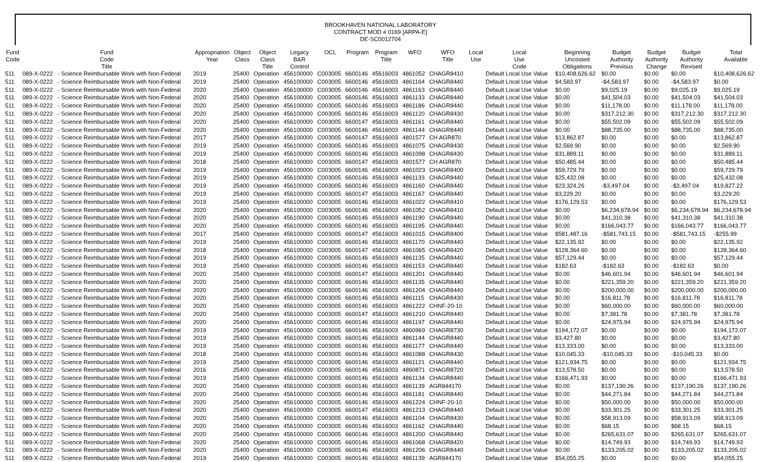BROOKHAVEN NATIONAL LABORATORY
CONTRACT MOD # 0169 [ARPA-E]
DE-SC0012704
| Fund Code | Fund Code Title | | Appropriation Year | Object Class | Object Class Title | Legacy B&R Control | OCL | Program | Program Title | WFO | WFO Title | Local Use | Local Use Code | Beginning Uncosted Obligations | Budget Authority Previous | Budget Authority Change | Budget Authority Revised | Total Available |
| --- | --- | --- | --- | --- | --- | --- | --- | --- | --- | --- | --- | --- | --- | --- | --- | --- | --- | --- |
| 511 | 089-X-0222 | - Science Reimbursable Work with Non-Federal | 2019 | 25400 | Operation | 456100000 | C003005 | 6600146 | 45616003 | 4861052 | CHAGR8410 | | Default Local Use Value | $10,408,626.62 | $0.00 | $0.00 | $0.00 | $10,408,626.62 |
| 511 | 089-X-0222 | - Science Reimbursable Work with Non-Federal | 2019 | 25400 | Operation | 456100000 | C003005 | 6600146 | 45616003 | 4861164 | CHAGR8440 | | Default Local Use Value | $4,583.97 | -$4,583.97 | $0.00 | -$4,583.97 | $0.00 |
| 511 | 089-X-0222 | - Science Reimbursable Work with Non-Federal | 2020 | 25400 | Operation | 456100000 | C003005 | 6600146 | 45616003 | 4861163 | CHAGR8440 | | Default Local Use Value | $0.00 | $9,025.19 | $0.00 | $9,025.19 | $9,025.19 |
| 511 | 089-X-0222 | - Science Reimbursable Work with Non-Federal | 2020 | 25400 | Operation | 456100000 | C003005 | 6600146 | 45616003 | 4861133 | CHAGR8440 | | Default Local Use Value | $0.00 | $41,504.03 | $0.00 | $41,504.03 | $41,504.03 |
| 511 | 089-X-0222 | - Science Reimbursable Work with Non-Federal | 2020 | 25400 | Operation | 456100000 | C003005 | 6600146 | 45616003 | 4861186 | CHAGR8440 | | Default Local Use Value | $0.00 | $11,178.00 | $0.00 | $11,178.00 | $11,178.00 |
| 511 | 089-X-0222 | - Science Reimbursable Work with Non-Federal | 2020 | 25400 | Operation | 456100000 | C003005 | 6600146 | 45616003 | 4861120 | CHAGR8430 | | Default Local Use Value | $0.00 | $317,212.30 | $0.00 | $317,212.30 | $317,212.30 |
| 511 | 089-X-0222 | - Science Reimbursable Work with Non-Federal | 2020 | 25400 | Operation | 456100000 | C003005 | 6600147 | 45616003 | 4861161 | CHAGR8440 | | Default Local Use Value | $0.00 | $55,502.09 | $0.00 | $55,502.09 | $55,502.09 |
| 511 | 089-X-0222 | - Science Reimbursable Work with Non-Federal | 2020 | 25400 | Operation | 456100000 | C003005 | 6600146 | 45616003 | 4861144 | CHAGR8440 | | Default Local Use Value | $0.00 | $88,735.00 | $0.00 | $88,735.00 | $88,735.00 |
| 511 | 089-X-0222 | - Science Reimbursable Work with Non-Federal | 2017 | 25400 | Operation | 456100000 | C003005 | 6600147 | 45616003 | 4801577 | CH AGR870 | | Default Local Use Value | $13,862.87 | $0.00 | $0.00 | $0.00 | $13,862.87 |
| 511 | 089-X-0222 | - Science Reimbursable Work with Non-Federal | 2019 | 25400 | Operation | 456100000 | C003005 | 6600146 | 45616003 | 4861075 | CHAGR8430 | | Default Local Use Value | $2,569.90 | $0.00 | $0.00 | $0.00 | $2,569.90 |
| 511 | 089-X-0222 | - Science Reimbursable Work with Non-Federal | 2019 | 25400 | Operation | 456100000 | C003005 | 6600146 | 45616003 | 4861098 | CHAGR8430 | | Default Local Use Value | $31,889.11 | $0.00 | $0.00 | $0.00 | $31,889.11 |
| 511 | 089-X-0222 | - Science Reimbursable Work with Non-Federal | 2018 | 25400 | Operation | 456100000 | C003005 | 6600147 | 45616003 | 4801577 | CH AGR870 | | Default Local Use Value | $50,485.44 | $0.00 | $0.00 | $0.00 | $50,485.44 |
| 511 | 089-X-0222 | - Science Reimbursable Work with Non-Federal | 2019 | 25400 | Operation | 456100000 | C003005 | 6600146 | 45616003 | 4861023 | CHAGR8400 | | Default Local Use Value | $59,729.79 | $0.00 | $0.00 | $0.00 | $59,729.79 |
| 511 | 089-X-0222 | - Science Reimbursable Work with Non-Federal | 2019 | 25400 | Operation | 456100000 | C003005 | 6600146 | 45616003 | 4861133 | CHAGR8440 | | Default Local Use Value | $25,432.08 | $0.00 | $0.00 | $0.00 | $25,432.08 |
| 511 | 089-X-0222 | - Science Reimbursable Work with Non-Federal | 2019 | 25400 | Operation | 456100000 | C003005 | 6600146 | 45616003 | 4861160 | CHAGR8440 | | Default Local Use Value | $23,324.26 | -$3,497.04 | $0.00 | -$3,497.04 | $19,827.22 |
| 511 | 089-X-0222 | - Science Reimbursable Work with Non-Federal | 2019 | 25400 | Operation | 456100000 | C003005 | 6600147 | 45616003 | 4861167 | CHAGR8440 | | Default Local Use Value | $3,229.20 | $0.00 | $0.00 | $0.00 | $3,229.20 |
| 511 | 089-X-0222 | - Science Reimbursable Work with Non-Federal | 2019 | 25400 | Operation | 456100000 | C003005 | 6600146 | 45616003 | 4861022 | CHAGR8410 | | Default Local Use Value | $176,129.53 | $0.00 | $0.00 | $0.00 | $176,129.53 |
| 511 | 089-X-0222 | - Science Reimbursable Work with Non-Federal | 2020 | 25400 | Operation | 456100000 | C003005 | 6600146 | 45616003 | 4861052 | CHAGR8410 | | Default Local Use Value | $0.00 | $6,234,678.94 | $0.00 | $6,234,678.94 | $6,234,678.94 |
| 511 | 089-X-0222 | - Science Reimbursable Work with Non-Federal | 2020 | 25400 | Operation | 456100000 | C003005 | 6600146 | 45616003 | 4861190 | CHAGR8440 | | Default Local Use Value | $0.00 | $41,310.38 | $0.00 | $41,310.38 | $41,310.38 |
| 511 | 089-X-0222 | - Science Reimbursable Work with Non-Federal | 2020 | 25400 | Operation | 456100000 | C003005 | 6600146 | 45616003 | 4861195 | CHAGR8440 | | Default Local Use Value | $0.00 | $166,043.77 | $0.00 | $166,043.77 | $166,043.77 |
| 511 | 089-X-0222 | - Science Reimbursable Work with Non-Federal | 2017 | 25400 | Operation | 456100000 | C003005 | 6600147 | 45616003 | 4861015 | CHAGR8400 | | Default Local Use Value | $581,487.16 | -$581,743.15 | $0.00 | -$581,743.15 | -$255.99 |
| 511 | 089-X-0222 | - Science Reimbursable Work with Non-Federal | 2019 | 25400 | Operation | 456100000 | C003005 | 6600146 | 45616003 | 4861170 | CHAGR8440 | | Default Local Use Value | $22,135.92 | $0.00 | $0.00 | $0.00 | $22,135.92 |
| 511 | 089-X-0222 | - Science Reimbursable Work with Non-Federal | 2018 | 25400 | Operation | 456100000 | C003005 | 6600147 | 45616003 | 4861065 | CHAGR8420 | | Default Local Use Value | $128,364.60 | $0.00 | $0.00 | $0.00 | $128,364.60 |
| 511 | 089-X-0222 | - Science Reimbursable Work with Non-Federal | 2019 | 25400 | Operation | 456100000 | C003005 | 6600146 | 45616003 | 4861135 | CHAGR8440 | | Default Local Use Value | $57,129.44 | $0.00 | $0.00 | $0.00 | $57,129.44 |
| 511 | 089-X-0222 | - Science Reimbursable Work with Non-Federal | 2019 | 25400 | Operation | 456100000 | C003005 | 6600146 | 45616003 | 4861153 | CHAGR8440 | | Default Local Use Value | $182.63 | -$182.63 | $0.00 | -$182.63 | $0.00 |
| 511 | 089-X-0222 | - Science Reimbursable Work with Non-Federal | 2020 | 25400 | Operation | 456100000 | C003005 | 6600147 | 45616003 | 4861201 | CHAGR8440 | | Default Local Use Value | $0.00 | $46,601.94 | $0.00 | $46,601.94 | $46,601.94 |
| 511 | 089-X-0222 | - Science Reimbursable Work with Non-Federal | 2020 | 25400 | Operation | 456100000 | C003005 | 6600146 | 45616003 | 4861135 | CHAGR8440 | | Default Local Use Value | $0.00 | $221,359.20 | $0.00 | $221,359.20 | $221,359.20 |
| 511 | 089-X-0222 | - Science Reimbursable Work with Non-Federal | 2020 | 25400 | Operation | 456100000 | C003005 | 6600146 | 45616003 | 4861204 | CHAGR8440 | | Default Local Use Value | $0.00 | $200,000.00 | $0.00 | $200,000.00 | $200,000.00 |
| 511 | 089-X-0222 | - Science Reimbursable Work with Non-Federal | 2020 | 25400 | Operation | 456100000 | C003005 | 6600146 | 45616003 | 4861115 | CHAGR8430 | | Default Local Use Value | $0.00 | $16,811.78 | $0.00 | $16,811.78 | $16,811.78 |
| 511 | 089-X-0222 | - Science Reimbursable Work with Non-Federal | 2020 | 25400 | Operation | 456100000 | C003005 | 6600146 | 45616003 | 4861222 | CHNF-20-10 | | Default Local Use Value | $0.00 | $60,000.00 | $0.00 | $60,000.00 | $60,000.00 |
| 511 | 089-X-0222 | - Science Reimbursable Work with Non-Federal | 2020 | 25400 | Operation | 456100000 | C003005 | 6600147 | 45616003 | 4861210 | CHAGR8440 | | Default Local Use Value | $0.00 | $7,381.78 | $0.00 | $7,381.78 | $7,381.78 |
| 511 | 089-X-0222 | - Science Reimbursable Work with Non-Federal | 2020 | 25400 | Operation | 456100000 | C003005 | 6600146 | 45616003 | 4861197 | CHAGR8440 | | Default Local Use Value | $0.00 | $24,975.94 | $0.00 | $24,975.94 | $24,975.94 |
| 511 | 089-X-0222 | - Science Reimbursable Work with Non-Federal | 2019 | 25400 | Operation | 456100000 | C003005 | 6600146 | 45616003 | 4860969 | CHAGR8730 | | Default Local Use Value | $194,172.07 | $0.00 | $0.00 | $0.00 | $194,172.07 |
| 511 | 089-X-0222 | - Science Reimbursable Work with Non-Federal | 2019 | 25400 | Operation | 456100000 | C003005 | 6600146 | 45616003 | 4861144 | CHAGR8440 | | Default Local Use Value | $3,427.80 | $0.00 | $0.00 | $0.00 | $3,427.80 |
| 511 | 089-X-0222 | - Science Reimbursable Work with Non-Federal | 2019 | 25400 | Operation | 456100000 | C003005 | 6600146 | 45616003 | 4861177 | CHAGR8440 | | Default Local Use Value | $13,333.00 | $0.00 | $0.00 | $0.00 | $13,333.00 |
| 511 | 089-X-0222 | - Science Reimbursable Work with Non-Federal | 2018 | 25400 | Operation | 456100000 | C003005 | 6600146 | 45616003 | 4861088 | CHAGR8430 | | Default Local Use Value | $10,045.33 | -$10,045.33 | $0.00 | -$10,045.33 | $0.00 |
| 511 | 089-X-0222 | - Science Reimbursable Work with Non-Federal | 2019 | 25400 | Operation | 456100000 | C003005 | 6600146 | 45616003 | 4861121 | CHAGR8440 | | Default Local Use Value | $121,934.75 | $0.00 | $0.00 | $0.00 | $121,934.75 |
| 511 | 089-X-0222 | - Science Reimbursable Work with Non-Federal | 2016 | 25400 | Operation | 456100000 | C003005 | 6600146 | 45616003 | 4860871 | CHAGR8720 | | Default Local Use Value | $13,578.50 | $0.00 | $0.00 | $0.00 | $13,578.50 |
| 511 | 089-X-0222 | - Science Reimbursable Work with Non-Federal | 2019 | 25400 | Operation | 456100000 | C003005 | 6600146 | 45616003 | 4861134 | CHAGR8440 | | Default Local Use Value | $166,471.93 | $0.00 | $0.00 | $0.00 | $166,471.93 |
| 511 | 089-X-0222 | - Science Reimbursable Work with Non-Federal | 2020 | 25400 | Operation | 456100000 | C003005 | 6600146 | 45616003 | 4861139 | AGR844170 | | Default Local Use Value | $0.00 | $137,190.26 | $0.00 | $137,190.26 | $137,190.26 |
| 511 | 089-X-0222 | - Science Reimbursable Work with Non-Federal | 2020 | 25400 | Operation | 456100000 | C003005 | 6600146 | 45616003 | 4861181 | CHAGR8440 | | Default Local Use Value | $0.00 | $44,271.84 | $0.00 | $44,271.84 | $44,271.84 |
| 511 | 089-X-0222 | - Science Reimbursable Work with Non-Federal | 2020 | 25400 | Operation | 456100000 | C003005 | 6600146 | 45616003 | 4861224 | CHNF-20-10 | | Default Local Use Value | $0.00 | $50,000.00 | $0.00 | $50,000.00 | $50,000.00 |
| 511 | 089-X-0222 | - Science Reimbursable Work with Non-Federal | 2020 | 25400 | Operation | 456100000 | C003005 | 6600147 | 45616003 | 4861213 | CHAGR8440 | | Default Local Use Value | $0.00 | $33,301.25 | $0.00 | $33,301.25 | $33,301.25 |
| 511 | 089-X-0222 | - Science Reimbursable Work with Non-Federal | 2020 | 25400 | Operation | 456100000 | C003005 | 6600146 | 45616003 | 4861104 | CHAGR8430 | | Default Local Use Value | $0.00 | $58,913.09 | $0.00 | $58,913.09 | $58,913.09 |
| 511 | 089-X-0222 | - Science Reimbursable Work with Non-Federal | 2020 | 25400 | Operation | 456100000 | C003005 | 6600146 | 45616003 | 4861162 | CHAGR8440 | | Default Local Use Value | $0.00 | $68.15 | $0.00 | $68.15 | $68.15 |
| 511 | 089-X-0222 | - Science Reimbursable Work with Non-Federal | 2020 | 25400 | Operation | 456100000 | C003005 | 6600146 | 45616003 | 4861200 | CHAGR8440 | | Default Local Use Value | $0.00 | $265,631.07 | $0.00 | $265,631.07 | $265,631.07 |
| 511 | 089-X-0222 | - Science Reimbursable Work with Non-Federal | 2020 | 25400 | Operation | 456100000 | C003005 | 6600146 | 45616003 | 4861068 | CHAGR8420 | | Default Local Use Value | $0.00 | $14,749.93 | $0.00 | $14,749.93 | $14,749.93 |
| 511 | 089-X-0222 | - Science Reimbursable Work with Non-Federal | 2020 | 25400 | Operation | 456100000 | C003005 | 6600146 | 45616003 | 4861206 | CHAGR8440 | | Default Local Use Value | $0.00 | $133,205.02 | $0.00 | $133,205.02 | $133,205.02 |
| 511 | 089-X-0222 | - Science Reimbursable Work with Non-Federal | 2019 | 25400 | Operation | 456100000 | C003005 | 6600146 | 45616003 | 4861139 | AGR844170 | | Default Local Use Value | $54,055.25 | $0.00 | $0.00 | $0.00 | $54,055.25 |